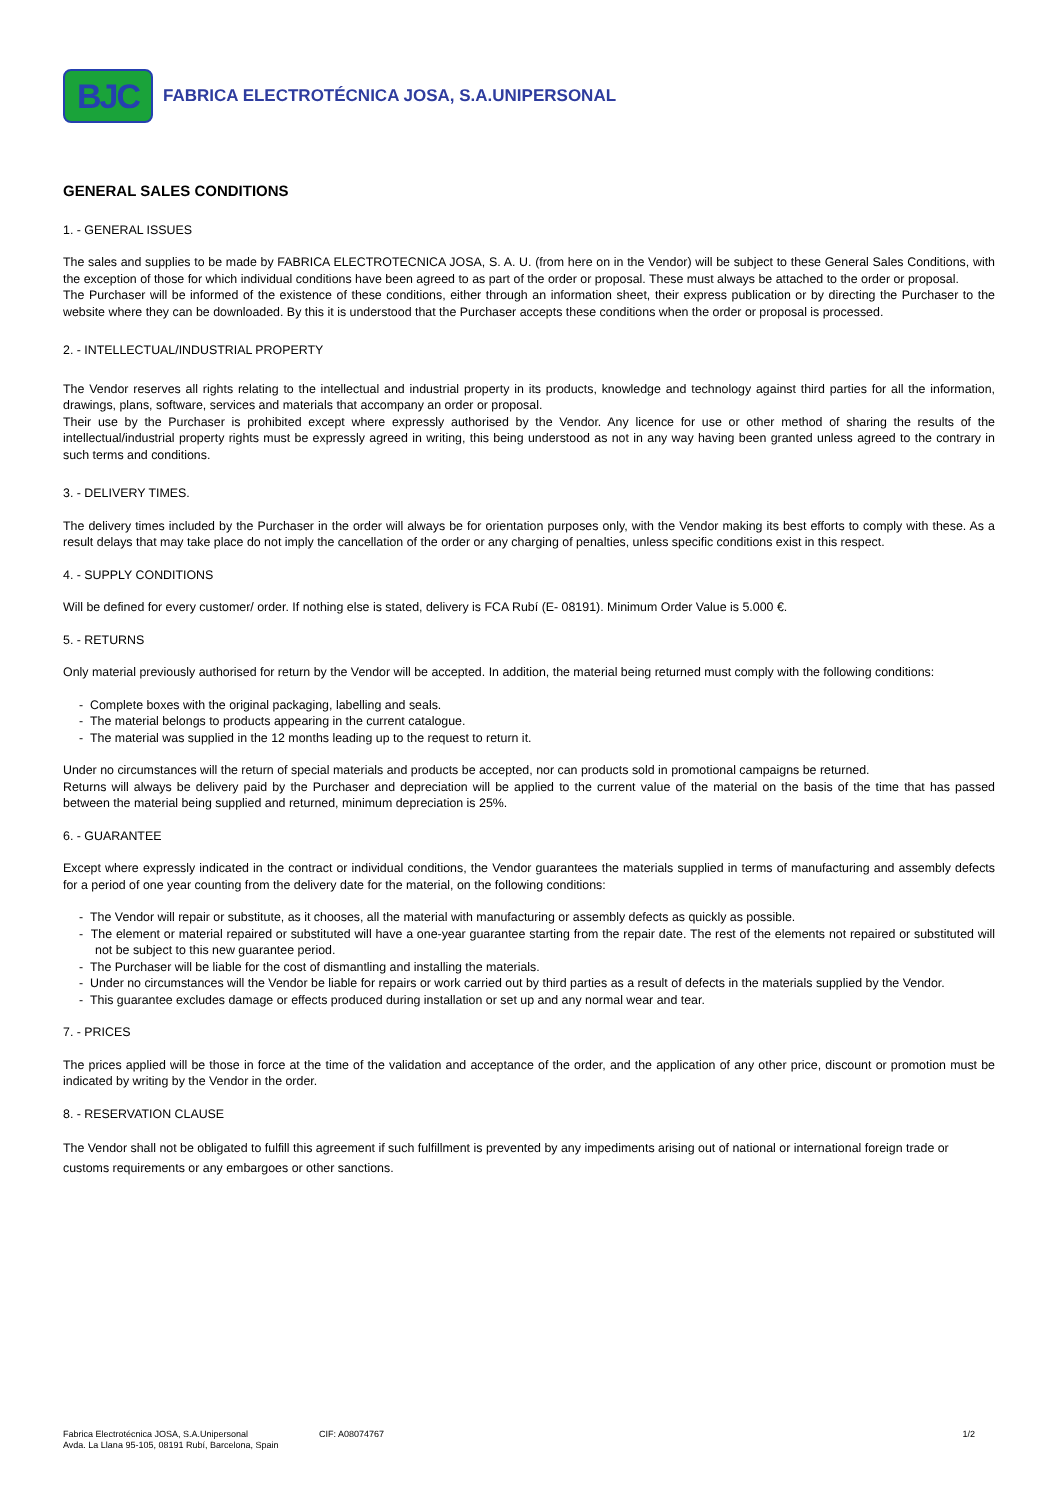BJC
FABRICA ELECTROTÉCNICA JOSA, S.A.UNIPERSONAL
GENERAL SALES CONDITIONS
1. - GENERAL ISSUES
The sales and supplies to be made by FABRICA ELECTROTECNICA JOSA, S. A. U. (from here on in the Vendor) will be subject to these General Sales Conditions, with the exception of those for which individual conditions have been agreed to as part of the order or proposal. These must always be attached to the order or proposal.
The Purchaser will be informed of the existence of these conditions, either through an information sheet, their express publication or by directing the Purchaser to the website where they can be downloaded. By this it is understood that the Purchaser accepts these conditions when the order or proposal is processed.
2. - INTELLECTUAL/INDUSTRIAL PROPERTY
The Vendor reserves all rights relating to the intellectual and industrial property in its products, knowledge and technology against third parties for all the information, drawings, plans, software, services and materials that accompany an order or proposal.
Their use by the Purchaser is prohibited except where expressly authorised by the Vendor. Any licence for use or other method of sharing the results of the intellectual/industrial property rights must be expressly agreed in writing, this being understood as not in any way having been granted unless agreed to the contrary in such terms and conditions.
3. - DELIVERY TIMES.
The delivery times included by the Purchaser in the order will always be for orientation purposes only, with the Vendor making its best efforts to comply with these. As a result delays that may take place do not imply the cancellation of the order or any charging of penalties, unless specific conditions exist in this respect.
4. - SUPPLY CONDITIONS
Will be defined for every customer/ order. If nothing else is stated, delivery is FCA Rubí (E- 08191). Minimum Order Value is 5.000 €.
5. - RETURNS
Only material previously authorised for return by the Vendor will be accepted. In addition, the material being returned must comply with the following conditions:
- Complete boxes with the original packaging, labelling and seals.
- The material belongs to products appearing in the current catalogue.
- The material was supplied in the 12 months leading up to the request to return it.
Under no circumstances will the return of special materials and products be accepted, nor can products sold in promotional campaigns be returned.
Returns will always be delivery paid by the Purchaser and depreciation will be applied to the current value of the material on the basis of the time that has passed between the material being supplied and returned, minimum depreciation is 25%.
6. - GUARANTEE
Except where expressly indicated in the contract or individual conditions, the Vendor guarantees the materials supplied in terms of manufacturing and assembly defects for a period of one year counting from the delivery date for the material, on the following conditions:
- The Vendor will repair or substitute, as it chooses, all the material with manufacturing or assembly defects as quickly as possible.
- The element or material repaired or substituted will have a one-year guarantee starting from the repair date. The rest of the elements not repaired or substituted will not be subject to this new guarantee period.
- The Purchaser will be liable for the cost of dismantling and installing the materials.
- Under no circumstances will the Vendor be liable for repairs or work carried out by third parties as a result of defects in the materials supplied by the Vendor.
- This guarantee excludes damage or effects produced during installation or set up and any normal wear and tear.
7. - PRICES
The prices applied will be those in force at the time of the validation and acceptance of the order, and the application of any other price, discount or promotion must be indicated by writing by the Vendor in the order.
8. - RESERVATION CLAUSE
The Vendor shall not be obligated to fulfill this agreement if such fulfillment is prevented by any impediments arising out of national or international foreign trade or customs requirements or any embargoes or other sanctions.
Fabrica Electrotécnica JOSA, S.A.Unipersonal
Avda. La Llana 95-105, 08191 Rubí, Barcelona, Spain
CIF: A08074767 1/2